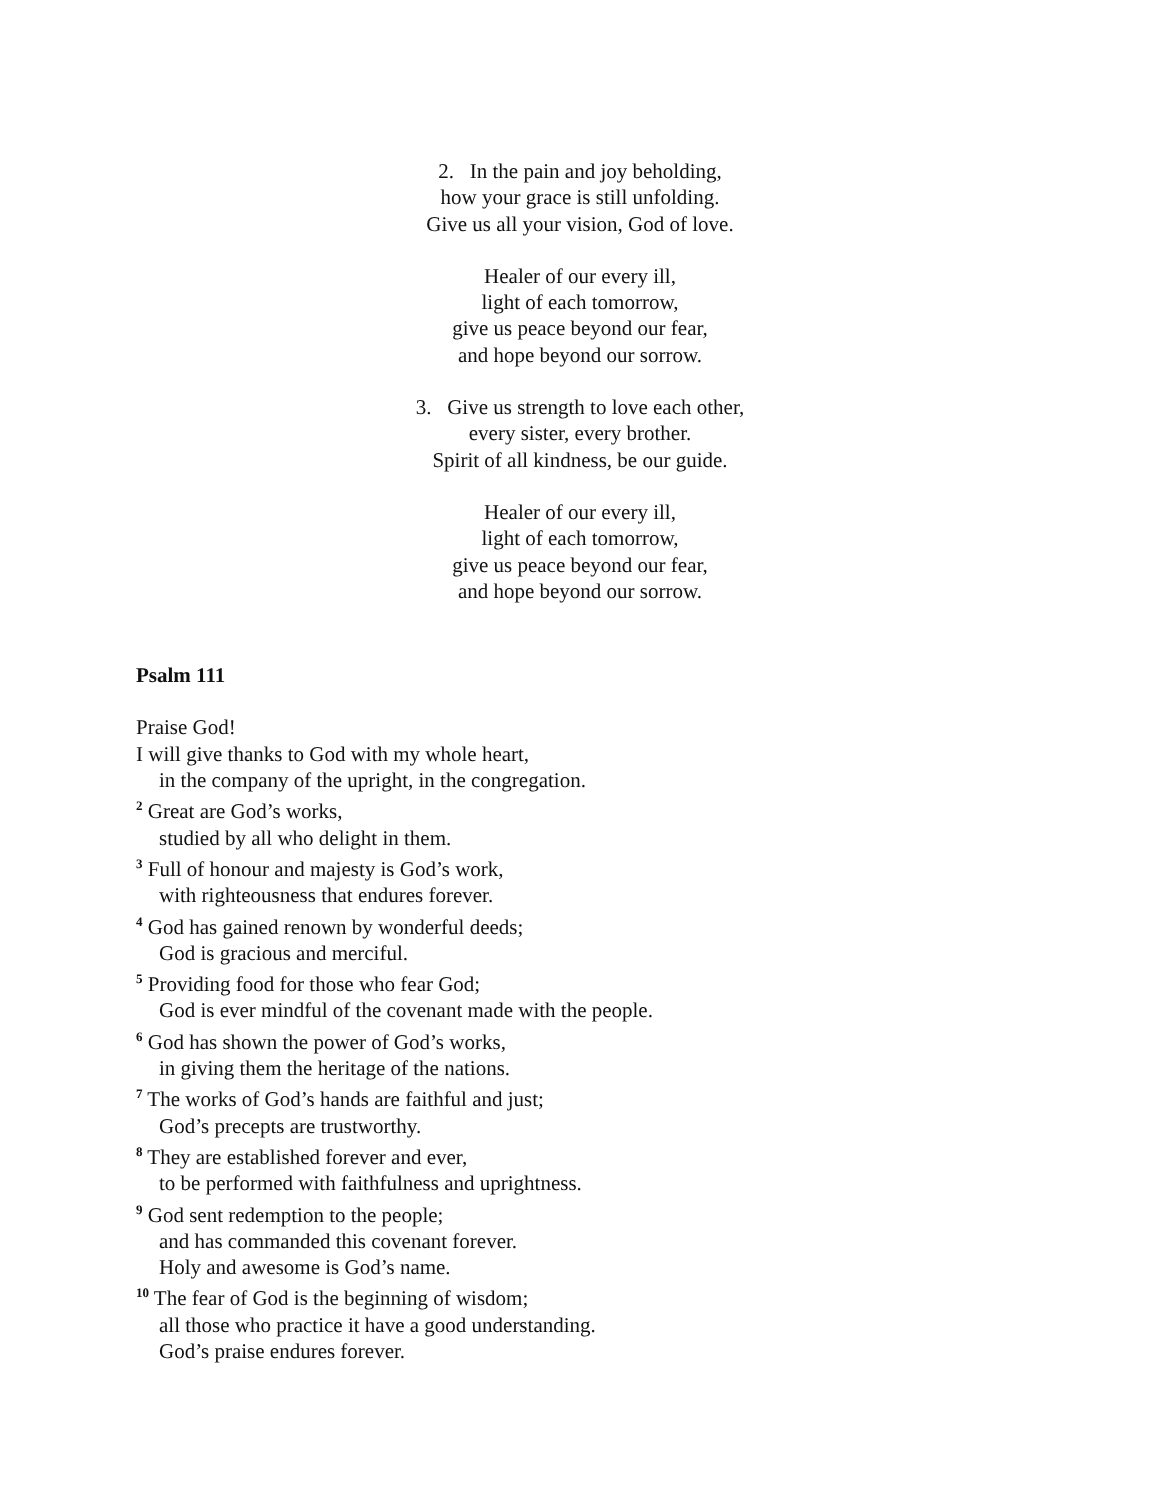2. In the pain and joy beholding,
how your grace is still unfolding.
Give us all your vision, God of love.
Healer of our every ill,
light of each tomorrow,
give us peace beyond our fear,
and hope beyond our sorrow.
3. Give us strength to love each other,
every sister, every brother.
Spirit of all kindness, be our guide.
Healer of our every ill,
light of each tomorrow,
give us peace beyond our fear,
and hope beyond our sorrow.
Psalm 111
Praise God!
I will give thanks to God with my whole heart,
in the company of the upright, in the congregation.
<sup>2</sup> Great are God’s works,
studied by all who delight in them.
<sup>3</sup> Full of honour and majesty is God’s work,
with righteousness that endures forever.
<sup>4</sup> God has gained renown by wonderful deeds;
God is gracious and merciful.
<sup>5</sup> Providing food for those who fear God;
God is ever mindful of the covenant made with the people.
<sup>6</sup> God has shown the power of God’s works,
in giving them the heritage of the nations.
<sup>7</sup> The works of God’s hands are faithful and just;
God’s precepts are trustworthy.
<sup>8</sup> They are established forever and ever,
to be performed with faithfulness and uprightness.
<sup>9</sup> God sent redemption to the people;
and has commanded this covenant forever.
Holy and awesome is God’s name.
<sup>10</sup> The fear of God is the beginning of wisdom;
all those who practice it have a good understanding.
God’s praise endures forever.